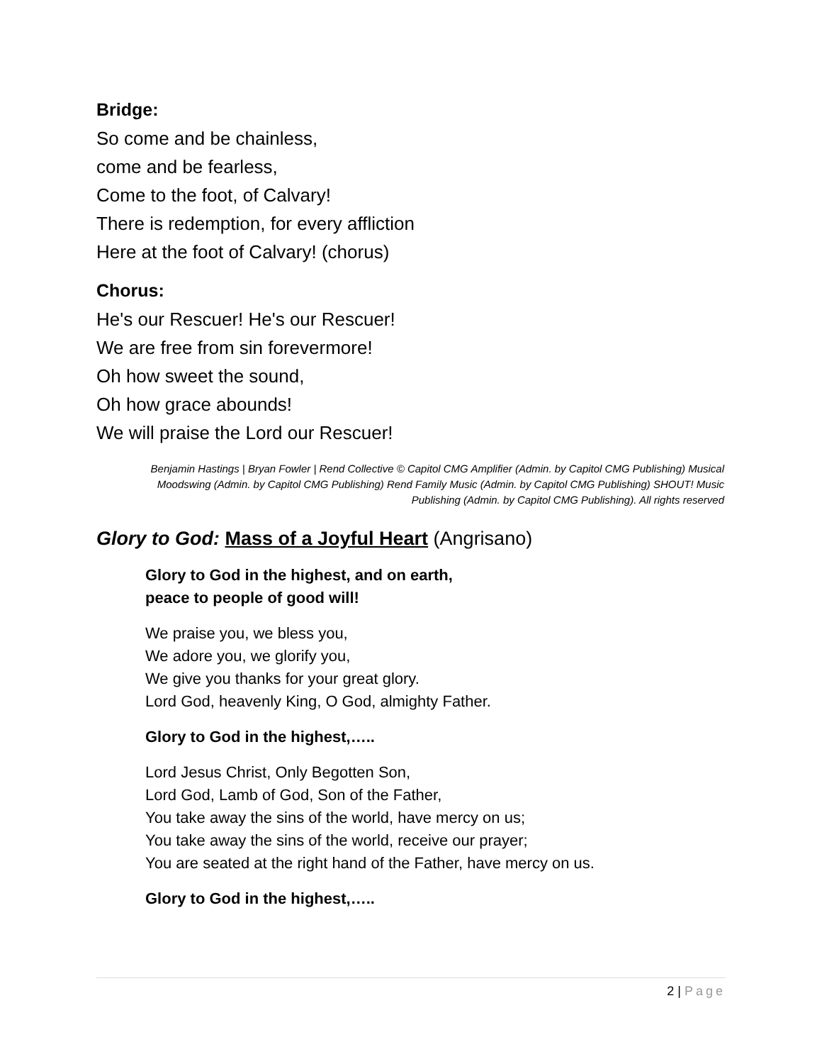Bridge:
So come and be chainless,
come and be fearless,
Come to the foot, of Calvary!
There is redemption, for every affliction
Here at the foot of Calvary! (chorus)
Chorus:
He's our Rescuer! He's our Rescuer!
We are free from sin forevermore!
Oh how sweet the sound,
Oh how grace abounds!
We will praise the Lord our Rescuer!
Benjamin Hastings | Bryan Fowler | Rend Collective © Capitol CMG Amplifier (Admin. by Capitol CMG Publishing) Musical Moodswing (Admin. by Capitol CMG Publishing) Rend Family Music (Admin. by Capitol CMG Publishing) SHOUT! Music Publishing (Admin. by Capitol CMG Publishing). All rights reserved
Glory to God: Mass of a Joyful Heart (Angrisano)
Glory to God in the highest, and on earth,
peace to people of good will!
We praise you, we bless you,
We adore you, we glorify you,
We give you thanks for your great glory.
Lord God, heavenly King, O God, almighty Father.
Glory to God in the highest,…..
Lord Jesus Christ, Only Begotten Son,
Lord God, Lamb of God, Son of the Father,
You take away the sins of the world, have mercy on us;
You take away the sins of the world, receive our prayer;
You are seated at the right hand of the Father, have mercy on us.
Glory to God in the highest,…..
2 | Page